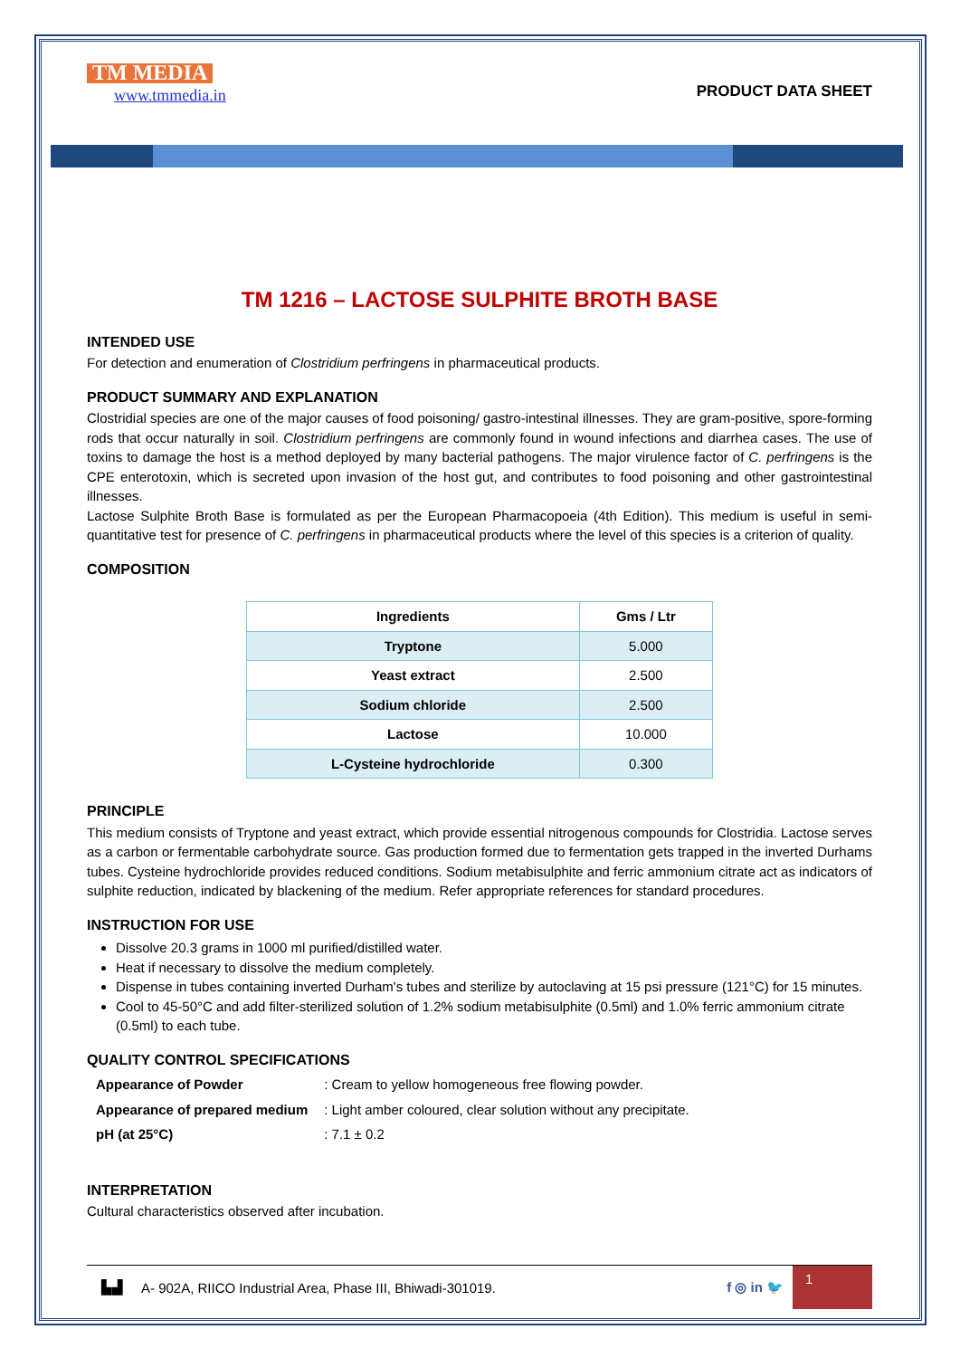TM MEDIA
www.tmmedia.in
PRODUCT DATA SHEET
TM 1216 – LACTOSE SULPHITE BROTH BASE
INTENDED USE
For detection and enumeration of Clostridium perfringens in pharmaceutical products.
PRODUCT SUMMARY AND EXPLANATION
Clostridial species are one of the major causes of food poisoning/ gastro-intestinal illnesses. They are gram-positive, spore-forming rods that occur naturally in soil. Clostridium perfringens are commonly found in wound infections and diarrhea cases. The use of toxins to damage the host is a method deployed by many bacterial pathogens. The major virulence factor of C. perfringens is the CPE enterotoxin, which is secreted upon invasion of the host gut, and contributes to food poisoning and other gastrointestinal illnesses.
Lactose Sulphite Broth Base is formulated as per the European Pharmacopoeia (4th Edition). This medium is useful in semi-quantitative test for presence of C. perfringens in pharmaceutical products where the level of this species is a criterion of quality.
COMPOSITION
| Ingredients | Gms / Ltr |
| --- | --- |
| Tryptone | 5.000 |
| Yeast extract | 2.500 |
| Sodium chloride | 2.500 |
| Lactose | 10.000 |
| L-Cysteine hydrochloride | 0.300 |
PRINCIPLE
This medium consists of Tryptone and yeast extract, which provide essential nitrogenous compounds for Clostridia. Lactose serves as a carbon or fermentable carbohydrate source. Gas production formed due to fermentation gets trapped in the inverted Durhams tubes. Cysteine hydrochloride provides reduced conditions. Sodium metabisulphite and ferric ammonium citrate act as indicators of sulphite reduction, indicated by blackening of the medium. Refer appropriate references for standard procedures.
INSTRUCTION FOR USE
Dissolve 20.3 grams in 1000 ml purified/distilled water.
Heat if necessary to dissolve the medium completely.
Dispense in tubes containing inverted Durham's tubes and sterilize by autoclaving at 15 psi pressure (121°C) for 15 minutes.
Cool to 45-50°C and add filter-sterilized solution of 1.2% sodium metabisulphite (0.5ml) and 1.0% ferric ammonium citrate (0.5ml) to each tube.
QUALITY CONTROL SPECIFICATIONS
| Appearance of Powder | : Cream to yellow homogeneous free flowing powder. |
| Appearance of prepared medium | : Light amber coloured, clear solution without any precipitate. |
| pH (at 25°C) | : 7.1 ± 0.2 |
INTERPRETATION
Cultural characteristics observed after incubation.
▙▟ A- 902A, RIICO Industrial Area, Phase III, Bhiwadi-301019. f ◎ in 🐦
1